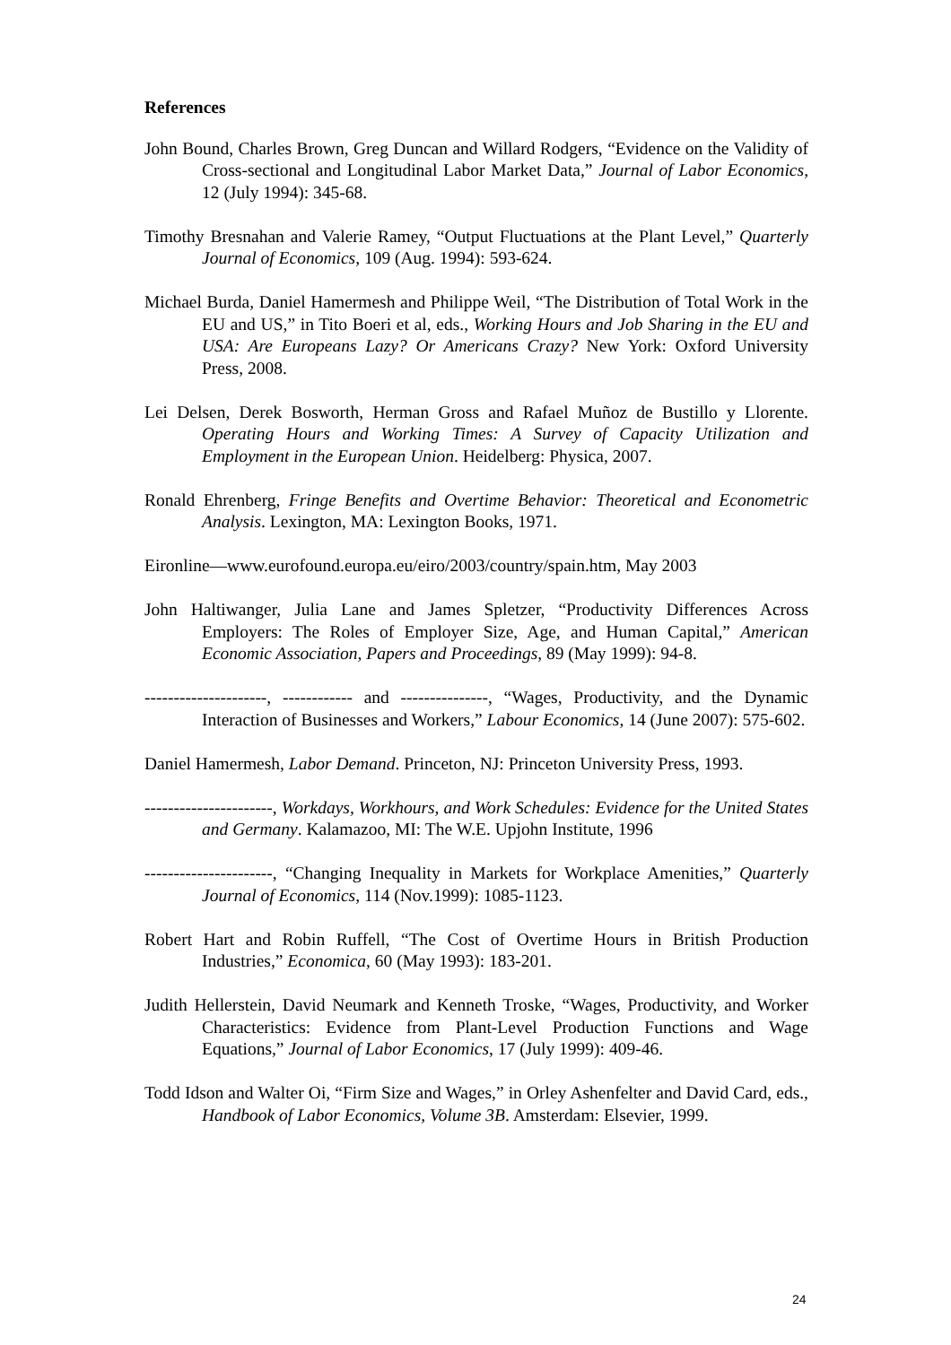References
John Bound, Charles Brown, Greg Duncan and Willard Rodgers, “Evidence on the Validity of Cross-sectional and Longitudinal Labor Market Data,” Journal of Labor Economics, 12 (July 1994): 345-68.
Timothy Bresnahan and Valerie Ramey, “Output Fluctuations at the Plant Level,” Quarterly Journal of Economics, 109 (Aug. 1994): 593-624.
Michael Burda, Daniel Hamermesh and Philippe Weil, “The Distribution of Total Work in the EU and US,” in Tito Boeri et al, eds., Working Hours and Job Sharing in the EU and USA: Are Europeans Lazy? Or Americans Crazy? New York: Oxford University Press, 2008.
Lei Delsen, Derek Bosworth, Herman Gross and Rafael Muñoz de Bustillo y Llorente. Operating Hours and Working Times: A Survey of Capacity Utilization and Employment in the European Union. Heidelberg: Physica, 2007.
Ronald Ehrenberg, Fringe Benefits and Overtime Behavior: Theoretical and Econometric Analysis. Lexington, MA: Lexington Books, 1971.
Eironline—www.eurofound.europa.eu/eiro/2003/country/spain.htm, May 2003
John Haltiwanger, Julia Lane and James Spletzer, “Productivity Differences Across Employers: The Roles of Employer Size, Age, and Human Capital,” American Economic Association, Papers and Proceedings, 89 (May 1999): 94-8.
---------------------, ------------ and ---------------, “Wages, Productivity, and the Dynamic Interaction of Businesses and Workers,” Labour Economics, 14 (June 2007): 575-602.
Daniel Hamermesh, Labor Demand. Princeton, NJ: Princeton University Press, 1993.
----------------------, Workdays, Workhours, and Work Schedules: Evidence for the United States and Germany. Kalamazoo, MI: The W.E. Upjohn Institute, 1996
----------------------, “Changing Inequality in Markets for Workplace Amenities,” Quarterly Journal of Economics, 114 (Nov.1999): 1085-1123.
Robert Hart and Robin Ruffell, “The Cost of Overtime Hours in British Production Industries,” Economica, 60 (May 1993): 183-201.
Judith Hellerstein, David Neumark and Kenneth Troske, “Wages, Productivity, and Worker Characteristics: Evidence from Plant-Level Production Functions and Wage Equations,” Journal of Labor Economics, 17 (July 1999): 409-46.
Todd Idson and Walter Oi, “Firm Size and Wages,” in Orley Ashenfelter and David Card, eds., Handbook of Labor Economics, Volume 3B. Amsterdam: Elsevier, 1999.
24